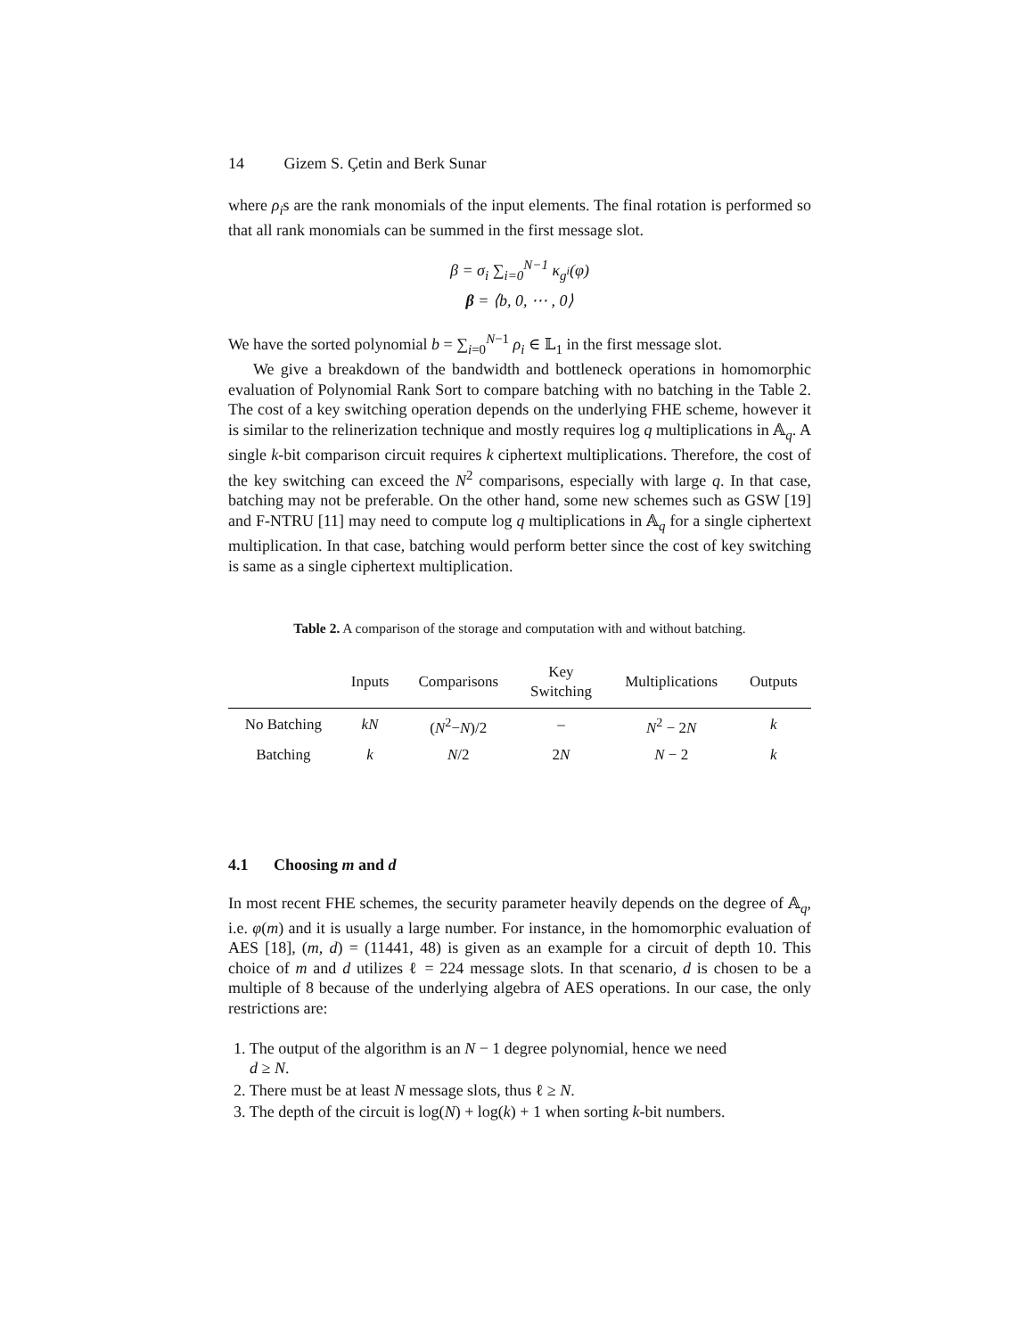14 Gizem S. Çetin and Berk Sunar
where ρ<sub>i</sub>s are the rank monomials of the input elements. The final rotation is performed so that all rank monomials can be summed in the first message slot.
β = σ<sub>i</sub> ∑<sub>i=0</sub><sup>N−1</sup> κ<sub>g<sup>i</sup></sub>(φ)
β = ⟨b, 0, ⋯ , 0⟩
We have the sorted polynomial b = ∑<sub>i=0</sub><sup>N−1</sup> ρ<sub>i</sub> ∈ 𝕃<sub>1</sub> in the first message slot.
We give a breakdown of the bandwidth and bottleneck operations in homomorphic evaluation of Polynomial Rank Sort to compare batching with no batching in the Table 2. The cost of a key switching operation depends on the underlying FHE scheme, however it is similar to the relinerization technique and mostly requires log q multiplications in 𝔸<sub>q</sub>. A single k-bit comparison circuit requires k ciphertext multiplications. Therefore, the cost of the key switching can exceed the N<sup>2</sup> comparisons, especially with large q. In that case, batching may not be preferable. On the other hand, some new schemes such as GSW [19] and F-NTRU [11] may need to compute log q multiplications in 𝔸<sub>q</sub> for a single ciphertext multiplication. In that case, batching would perform better since the cost of key switching is same as a single ciphertext multiplication.
Table 2. A comparison of the storage and computation with and without batching.
| | Inputs | Comparisons | Key Switching | Multiplications | Outputs |
| --- | --- | --- | --- | --- | --- |
| No Batching | kN | ( N<sup>2</sup>− N )/2 | – | N<sup>2</sup> − 2 N | k |
| Batching | k | N /2 | 2 N | N − 2 | k |
4.1 Choosing m and d
In most recent FHE schemes, the security parameter heavily depends on the degree of 𝔸<sub>q</sub>, i.e. φ(m) and it is usually a large number. For instance, in the homomorphic evaluation of AES [18], (m, d) = (11441, 48) is given as an example for a circuit of depth 10. This choice of m and d utilizes ℓ = 224 message slots. In that scenario, d is chosen to be a multiple of 8 because of the underlying algebra of AES operations. In our case, the only restrictions are:
1. The output of the algorithm is an N − 1 degree polynomial, hence we need
d ≥ N.
2. There must be at least N message slots, thus ℓ ≥ N.
3. The depth of the circuit is log(N) + log(k) + 1 when sorting k-bit numbers.